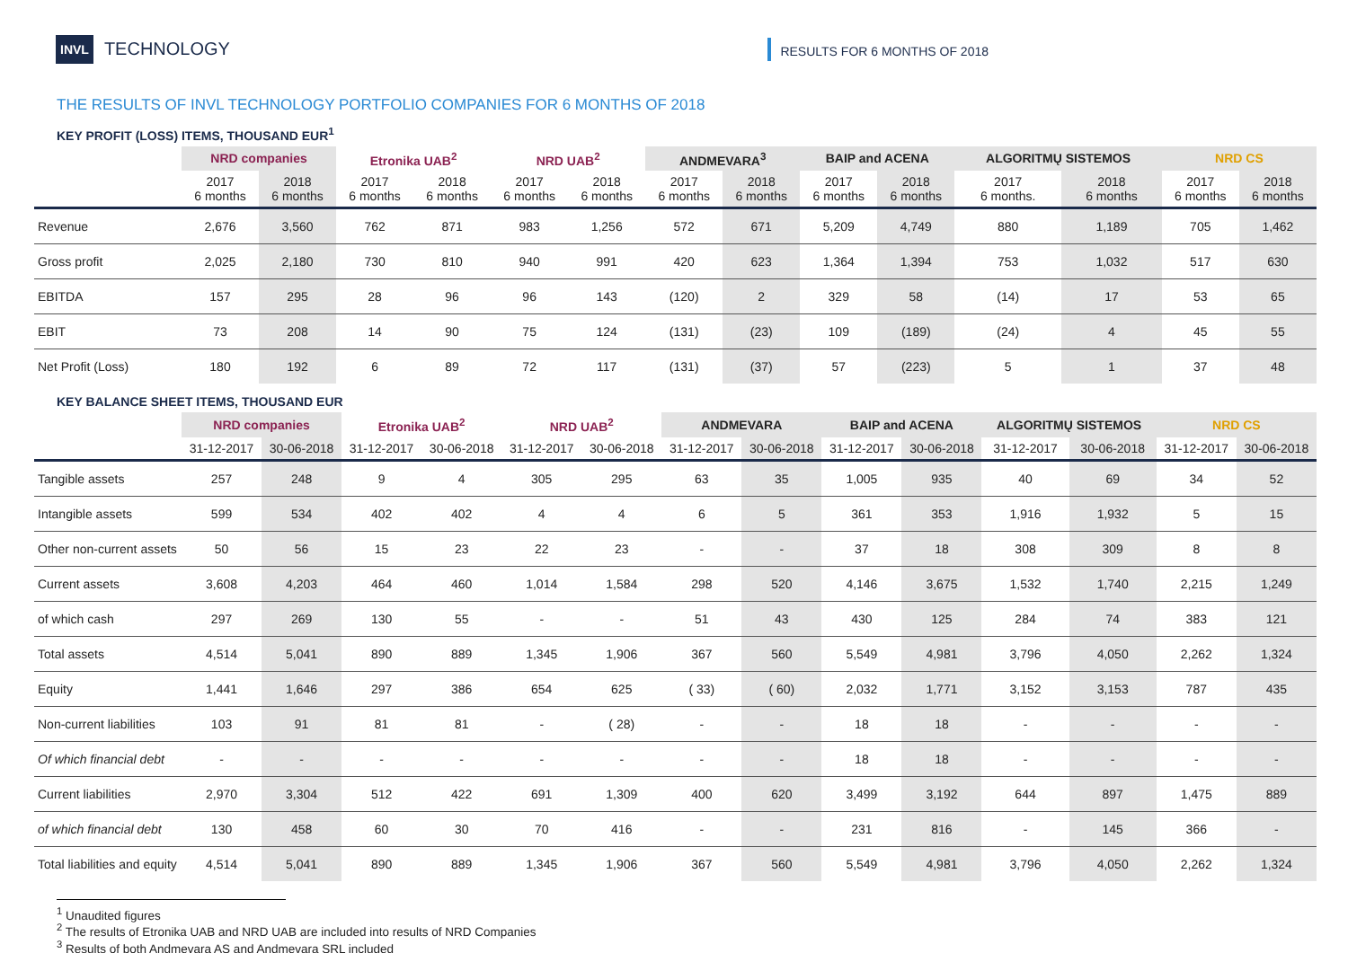INVL TECHNOLOGY
RESULTS FOR 6 MONTHS OF 2018
THE RESULTS OF INVL TECHNOLOGY PORTFOLIO COMPANIES FOR 6 MONTHS OF 2018
KEY PROFIT (LOSS) ITEMS, THOUSAND EUR<sup>1</sup>
| | NRD companies | | Etronika UAB<sup>2</sup> | | NRD UAB<sup>2</sup> | | ANDMEVARA<sup>3</sup> | | BAIP and ACENA | | ALGORITMŲ SISTEMOS | | NRD CS | |
| | 2017 6 months | 2018 6 months | 2017 6 months | 2018 6 months | 2017 6 months | 2018 6 months | 2017 6 months | 2018 6 months | 2017 6 months | 2018 6 months | 2017 6 months. | 2018 6 months | 2017 6 months | 2018 6 months |
| Revenue | 2,676 | 3,560 | 762 | 871 | 983 | 1,256 | 572 | 671 | 5,209 | 4,749 | 880 | 1,189 | 705 | 1,462 |
| Gross profit | 2,025 | 2,180 | 730 | 810 | 940 | 991 | 420 | 623 | 1,364 | 1,394 | 753 | 1,032 | 517 | 630 |
| EBITDA | 157 | 295 | 28 | 96 | 96 | 143 | (120) | 2 | 329 | 58 | (14) | 17 | 53 | 65 |
| EBIT | 73 | 208 | 14 | 90 | 75 | 124 | (131) | (23) | 109 | (189) | (24) | 4 | 45 | 55 |
| Net Profit (Loss) | 180 | 192 | 6 | 89 | 72 | 117 | (131) | (37) | 57 | (223) | 5 | 1 | 37 | 48 |
KEY BALANCE SHEET ITEMS, THOUSAND EUR
| | NRD companies | | Etronika UAB<sup>2</sup> | | NRD UAB<sup>2</sup> | | ANDMEVARA | | BAIP and ACENA | | ALGORITMŲ SISTEMOS | | NRD CS | |
| | 31-12-2017 | 30-06-2018 | 31-12-2017 | 30-06-2018 | 31-12-2017 | 30-06-2018 | 31-12-2017 | 30-06-2018 | 31-12-2017 | 30-06-2018 | 31-12-2017 | 30-06-2018 | 31-12-2017 | 30-06-2018 |
| Tangible assets | 257 | 248 | 9 | 4 | 305 | 295 | 63 | 35 | 1,005 | 935 | 40 | 69 | 34 | 52 |
| Intangible assets | 599 | 534 | 402 | 402 | 4 | 4 | 6 | 5 | 361 | 353 | 1,916 | 1,932 | 5 | 15 |
| Other non-current assets | 50 | 56 | 15 | 23 | 22 | 23 | - | - | 37 | 18 | 308 | 309 | 8 | 8 |
| Current assets | 3,608 | 4,203 | 464 | 460 | 1,014 | 1,584 | 298 | 520 | 4,146 | 3,675 | 1,532 | 1,740 | 2,215 | 1,249 |
| of which cash | 297 | 269 | 130 | 55 | - | - | 51 | 43 | 430 | 125 | 284 | 74 | 383 | 121 |
| Total assets | 4,514 | 5,041 | 890 | 889 | 1,345 | 1,906 | 367 | 560 | 5,549 | 4,981 | 3,796 | 4,050 | 2,262 | 1,324 |
| Equity | 1,441 | 1,646 | 297 | 386 | 654 | 625 | ( 33) | ( 60) | 2,032 | 1,771 | 3,152 | 3,153 | 787 | 435 |
| Non-current liabilities | 103 | 91 | 81 | 81 | - | ( 28) | - | - | 18 | 18 | - | - | - | - |
| Of which financial debt | - | - | - | - | - | - | - | - | 18 | 18 | - | - | - | - |
| Current liabilities | 2,970 | 3,304 | 512 | 422 | 691 | 1,309 | 400 | 620 | 3,499 | 3,192 | 644 | 897 | 1,475 | 889 |
| of which financial debt | 130 | 458 | 60 | 30 | 70 | 416 | - | - | 231 | 816 | - | 145 | 366 | - |
| Total liabilities and equity | 4,514 | 5,041 | 890 | 889 | 1,345 | 1,906 | 367 | 560 | 5,549 | 4,981 | 3,796 | 4,050 | 2,262 | 1,324 |
<sup>1</sup> Unaudited figures
<sup>2</sup> The results of Etronika UAB and NRD UAB are included into results of NRD Companies
<sup>3</sup> Results of both Andmevara AS and Andmevara SRL included